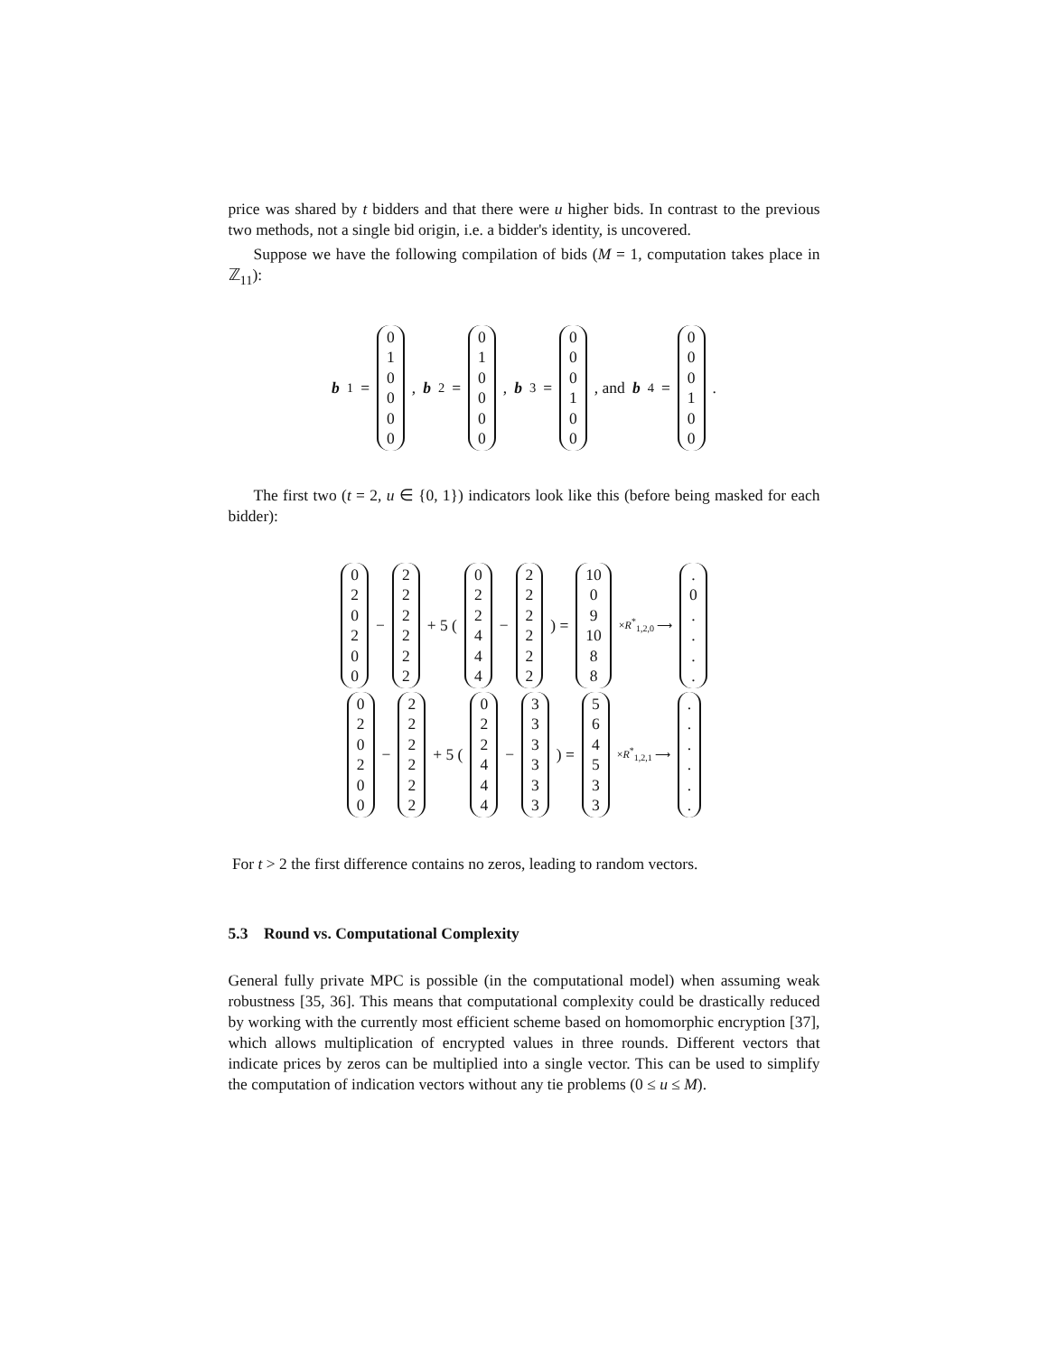price was shared by t bidders and that there were u higher bids. In contrast to the previous two methods, not a single bid origin, i.e. a bidder's identity, is uncovered.
Suppose we have the following compilation of bids (M = 1, computation takes place in ℤ<sub>11</sub>):
b<sub>1</sub> = 010000 , b<sub>2</sub> = 010000 , b<sub>3</sub> = 000100 , and b<sub>4</sub> = 000100 .
The first two (t = 2, u ∈ {0, 1}) indicators look like this (before being masked for each bidder):
020200 − 222222 + 5 ( 022444 − 222222 ) = 10 09 10 88 ×R<sup>*</sup><sub>1,2,0</sub> ⟶ . 0....
020200 − 222222 + 5 ( 022444 − 333333 ) = 564533 ×R<sup>*</sup><sub>1,2,1</sub> ⟶ ......
For t > 2 the first difference contains no zeros, leading to random vectors.
5.3 Round vs. Computational Complexity
General fully private MPC is possible (in the computational model) when assuming weak robustness [35, 36]. This means that computational complexity could be drastically reduced by working with the currently most efficient scheme based on homomorphic encryption [37], which allows multiplication of encrypted values in three rounds. Different vectors that indicate prices by zeros can be multiplied into a single vector. This can be used to simplify the computation of indication vectors without any tie problems (0 ≤ u ≤ M).